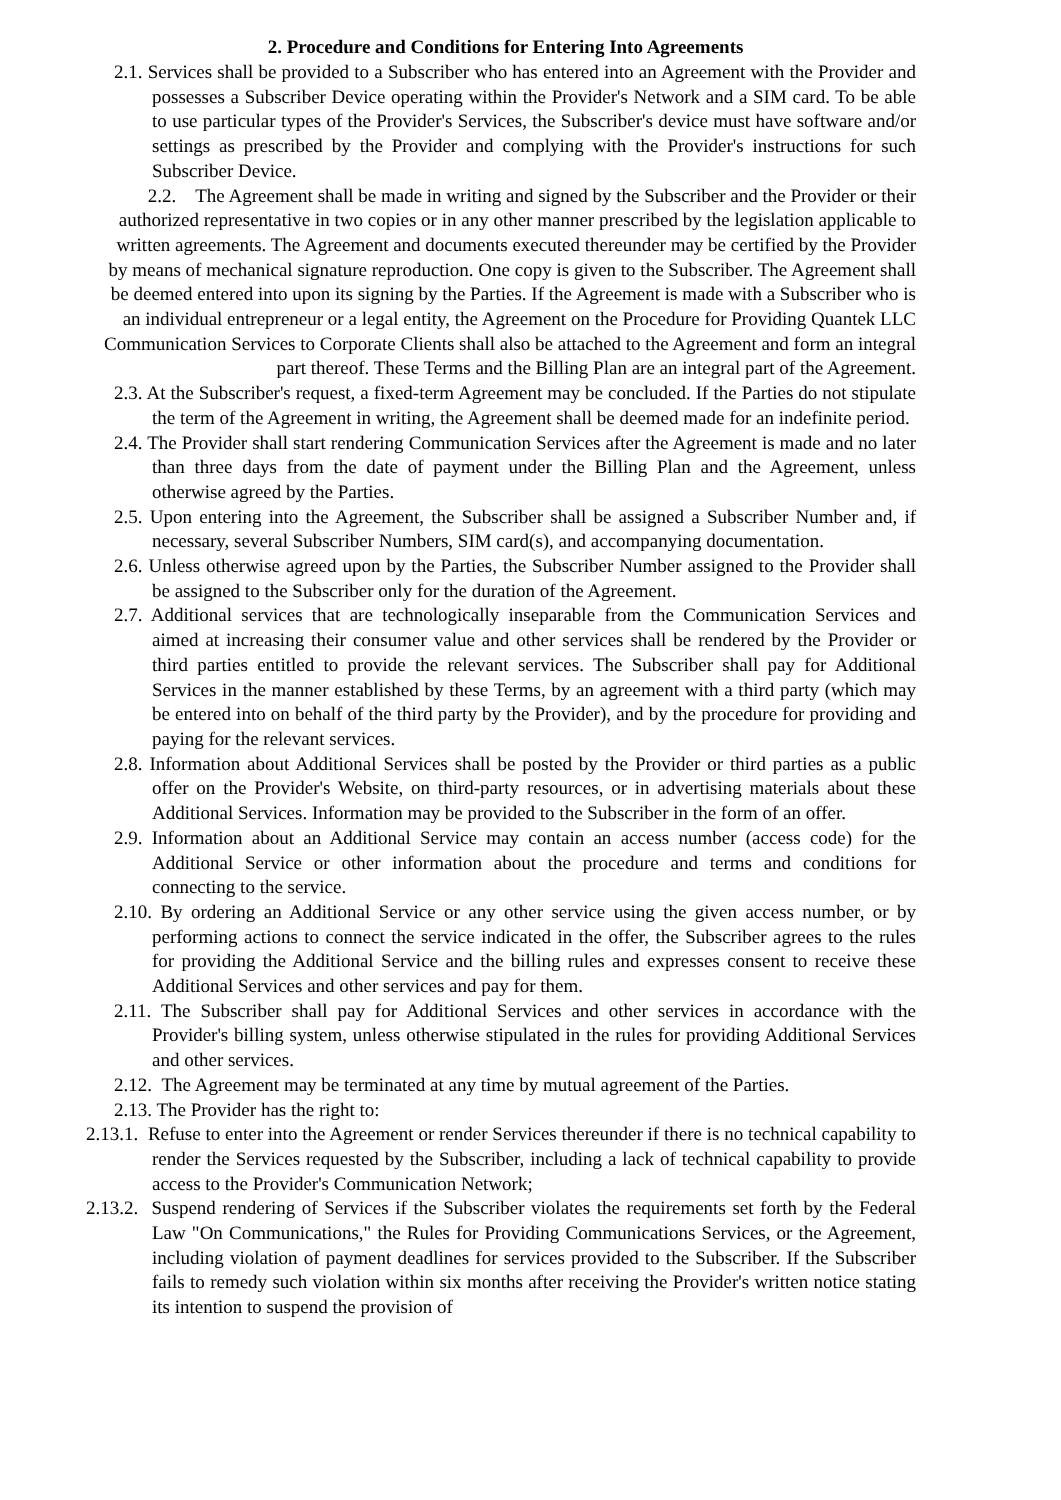2. Procedure and Conditions for Entering Into Agreements
2.1. Services shall be provided to a Subscriber who has entered into an Agreement with the Provider and possesses a Subscriber Device operating within the Provider's Network and a SIM card. To be able to use particular types of the Provider's Services, the Subscriber's device must have software and/or settings as prescribed by the Provider and complying with the Provider's instructions for such Subscriber Device.
2.2. The Agreement shall be made in writing and signed by the Subscriber and the Provider or their authorized representative in two copies or in any other manner prescribed by the legislation applicable to written agreements. The Agreement and documents executed thereunder may be certified by the Provider by means of mechanical signature reproduction. One copy is given to the Subscriber. The Agreement shall be deemed entered into upon its signing by the Parties. If the Agreement is made with a Subscriber who is an individual entrepreneur or a legal entity, the Agreement on the Procedure for Providing Quantek LLC Communication Services to Corporate Clients shall also be attached to the Agreement and form an integral part thereof. These Terms and the Billing Plan are an integral part of the Agreement.
2.3. At the Subscriber's request, a fixed-term Agreement may be concluded. If the Parties do not stipulate the term of the Agreement in writing, the Agreement shall be deemed made for an indefinite period.
2.4. The Provider shall start rendering Communication Services after the Agreement is made and no later than three days from the date of payment under the Billing Plan and the Agreement, unless otherwise agreed by the Parties.
2.5. Upon entering into the Agreement, the Subscriber shall be assigned a Subscriber Number and, if necessary, several Subscriber Numbers, SIM card(s), and accompanying documentation.
2.6. Unless otherwise agreed upon by the Parties, the Subscriber Number assigned to the Provider shall be assigned to the Subscriber only for the duration of the Agreement.
2.7. Additional services that are technologically inseparable from the Communication Services and aimed at increasing their consumer value and other services shall be rendered by the Provider or third parties entitled to provide the relevant services. The Subscriber shall pay for Additional Services in the manner established by these Terms, by an agreement with a third party (which may be entered into on behalf of the third party by the Provider), and by the procedure for providing and paying for the relevant services.
2.8. Information about Additional Services shall be posted by the Provider or third parties as a public offer on the Provider's Website, on third-party resources, or in advertising materials about these Additional Services. Information may be provided to the Subscriber in the form of an offer.
2.9. Information about an Additional Service may contain an access number (access code) for the Additional Service or other information about the procedure and terms and conditions for connecting to the service.
2.10. By ordering an Additional Service or any other service using the given access number, or by performing actions to connect the service indicated in the offer, the Subscriber agrees to the rules for providing the Additional Service and the billing rules and expresses consent to receive these Additional Services and other services and pay for them.
2.11. The Subscriber shall pay for Additional Services and other services in accordance with the Provider's billing system, unless otherwise stipulated in the rules for providing Additional Services and other services.
2.12. The Agreement may be terminated at any time by mutual agreement of the Parties.
2.13. The Provider has the right to:
2.13.1. Refuse to enter into the Agreement or render Services thereunder if there is no technical capability to render the Services requested by the Subscriber, including a lack of technical capability to provide access to the Provider's Communication Network;
2.13.2. Suspend rendering of Services if the Subscriber violates the requirements set forth by the Federal Law "On Communications," the Rules for Providing Communications Services, or the Agreement, including violation of payment deadlines for services provided to the Subscriber. If the Subscriber fails to remedy such violation within six months after receiving the Provider's written notice stating its intention to suspend the provision of